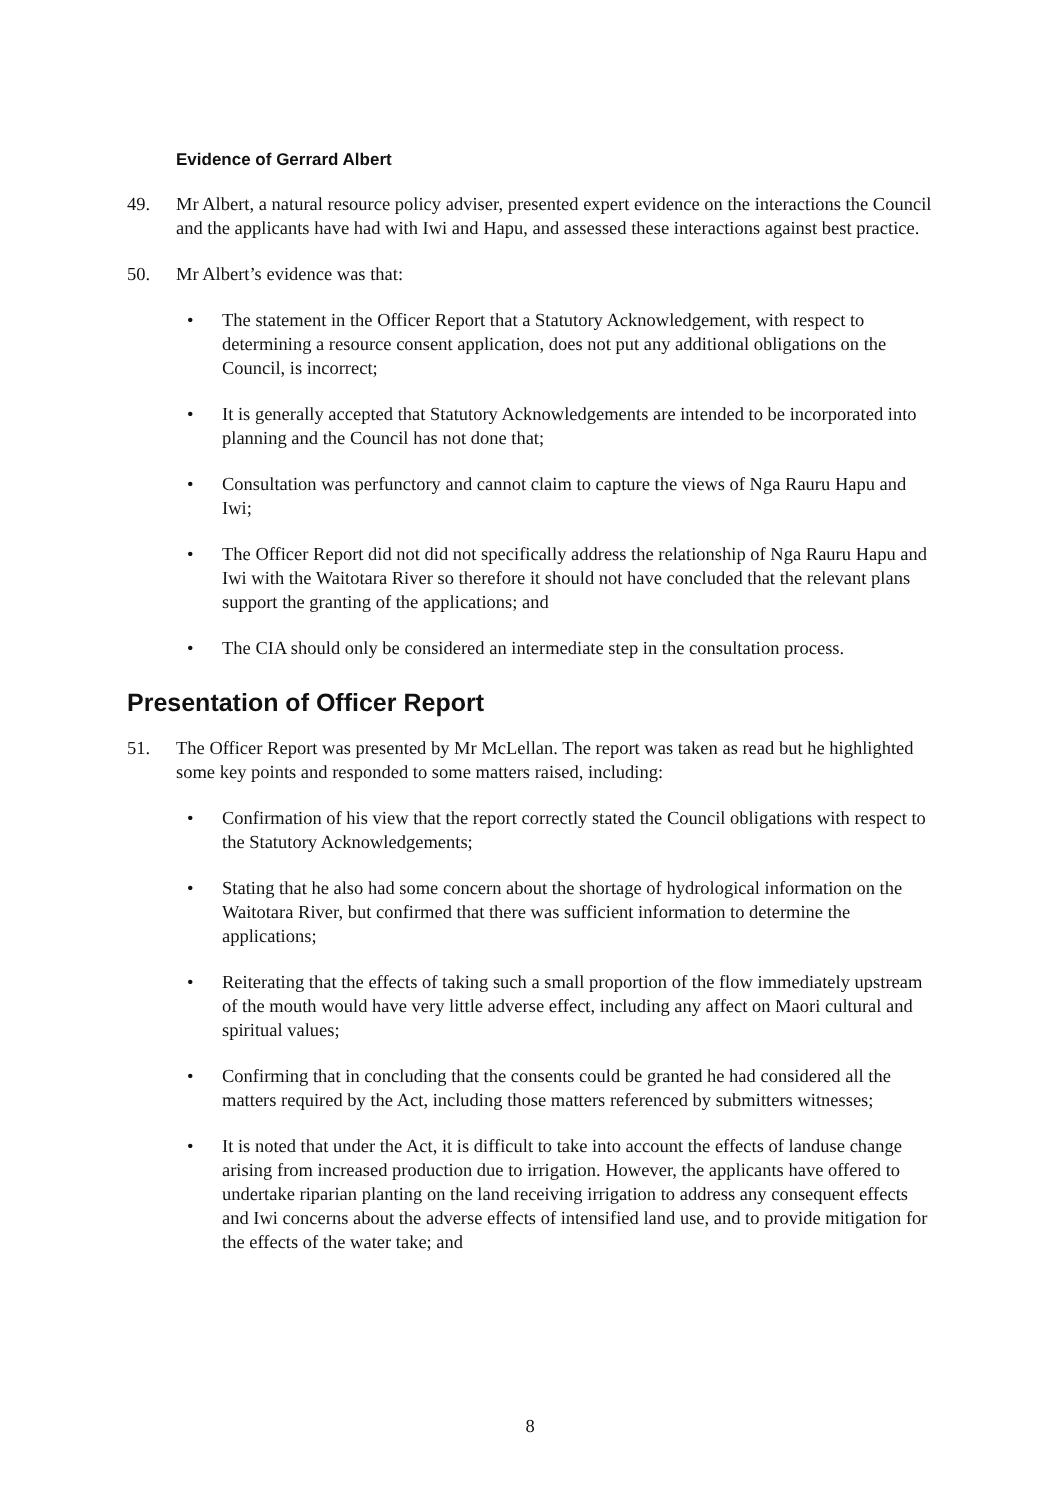Evidence of Gerrard Albert
49. Mr Albert, a natural resource policy adviser, presented expert evidence on the interactions the Council and the applicants have had with Iwi and Hapu, and assessed these interactions against best practice.
50. Mr Albert’s evidence was that:
• The statement in the Officer Report that a Statutory Acknowledgement, with respect to determining a resource consent application, does not put any additional obligations on the Council, is incorrect;
• It is generally accepted that Statutory Acknowledgements are intended to be incorporated into planning and the Council has not done that;
• Consultation was perfunctory and cannot claim to capture the views of Nga Rauru Hapu and Iwi;
• The Officer Report did not did not specifically address the relationship of Nga Rauru Hapu and Iwi with the Waitotara River so therefore it should not have concluded that the relevant plans support the granting of the applications; and
• The CIA should only be considered an intermediate step in the consultation process.
Presentation of Officer Report
51. The Officer Report was presented by Mr McLellan. The report was taken as read but he highlighted some key points and responded to some matters raised, including:
• Confirmation of his view that the report correctly stated the Council obligations with respect to the Statutory Acknowledgements;
• Stating that he also had some concern about the shortage of hydrological information on the Waitotara River, but confirmed that there was sufficient information to determine the applications;
• Reiterating that the effects of taking such a small proportion of the flow immediately upstream of the mouth would have very little adverse effect, including any affect on Maori cultural and spiritual values;
• Confirming that in concluding that the consents could be granted he had considered all the matters required by the Act, including those matters referenced by submitters witnesses;
• It is noted that under the Act, it is difficult to take into account the effects of landuse change arising from increased production due to irrigation. However, the applicants have offered to undertake riparian planting on the land receiving irrigation to address any consequent effects and Iwi concerns about the adverse effects of intensified land use, and to provide mitigation for the effects of the water take; and
8